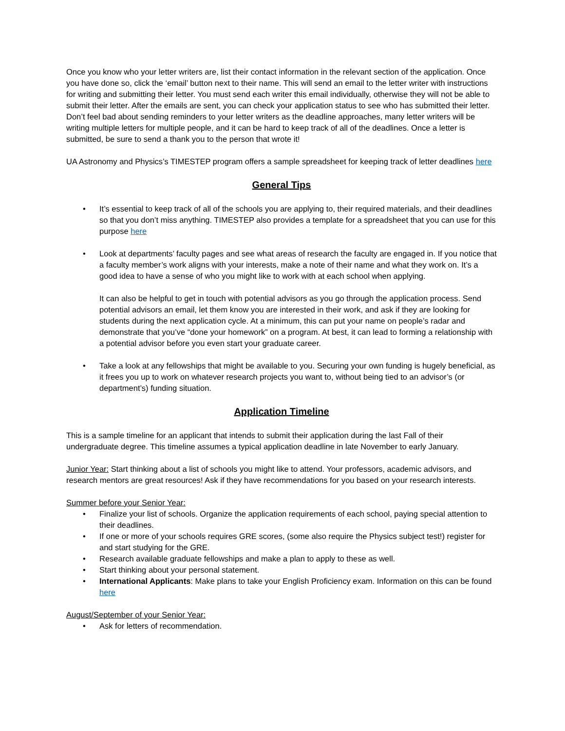Once you know who your letter writers are, list their contact information in the relevant section of the application. Once you have done so, click the ‘email’ button next to their name. This will send an email to the letter writer with instructions for writing and submitting their letter. You must send each writer this email individually, otherwise they will not be able to submit their letter. After the emails are sent, you can check your application status to see who has submitted their letter. Don’t feel bad about sending reminders to your letter writers as the deadline approaches, many letter writers will be writing multiple letters for multiple people, and it can be hard to keep track of all of the deadlines. Once a letter is submitted, be sure to send a thank you to the person that wrote it!
UA Astronomy and Physics’s TIMESTEP program offers a sample spreadsheet for keeping track of letter deadlines here
General Tips
• It’s essential to keep track of all of the schools you are applying to, their required materials, and their deadlines so that you don’t miss anything. TIMESTEP also provides a template for a spreadsheet that you can use for this purpose here
• Look at departments’ faculty pages and see what areas of research the faculty are engaged in. If you notice that a faculty member’s work aligns with your interests, make a note of their name and what they work on. It’s a good idea to have a sense of who you might like to work with at each school when applying.
It can also be helpful to get in touch with potential advisors as you go through the application process. Send potential advisors an email, let them know you are interested in their work, and ask if they are looking for students during the next application cycle. At a minimum, this can put your name on people’s radar and demonstrate that you’ve “done your homework” on a program. At best, it can lead to forming a relationship with a potential advisor before you even start your graduate career.
• Take a look at any fellowships that might be available to you. Securing your own funding is hugely beneficial, as it frees you up to work on whatever research projects you want to, without being tied to an advisor’s (or department’s) funding situation.
Application Timeline
This is a sample timeline for an applicant that intends to submit their application during the last Fall of their undergraduate degree. This timeline assumes a typical application deadline in late November to early January.
Junior Year: Start thinking about a list of schools you might like to attend. Your professors, academic advisors, and research mentors are great resources! Ask if they have recommendations for you based on your research interests.
Summer before your Senior Year:
• Finalize your list of schools. Organize the application requirements of each school, paying special attention to their deadlines.
• If one or more of your schools requires GRE scores, (some also require the Physics subject test!) register for and start studying for the GRE.
• Research available graduate fellowships and make a plan to apply to these as well.
• Start thinking about your personal statement.
• International Applicants: Make plans to take your English Proficiency exam. Information on this can be found here
August/September of your Senior Year:
• Ask for letters of recommendation.